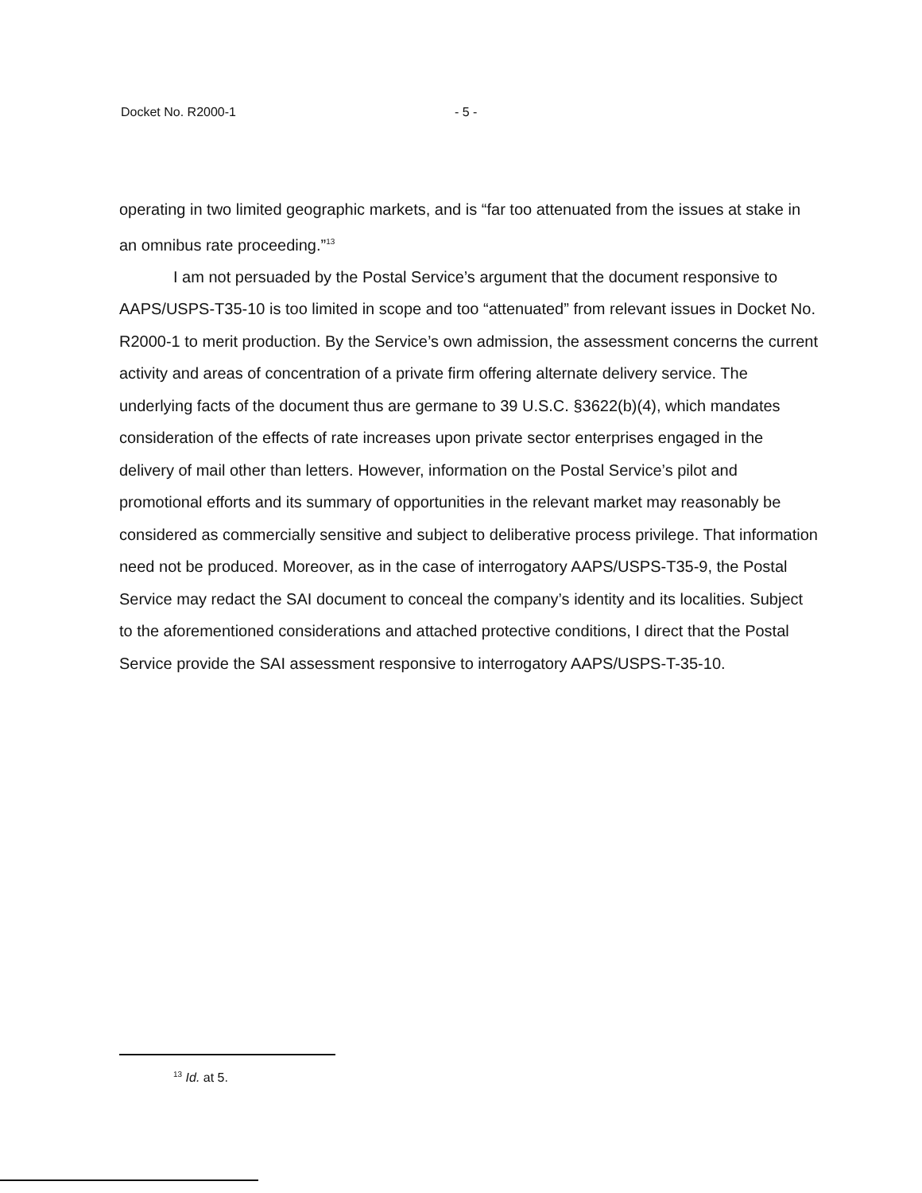Docket No. R2000-1 - 5 -
operating in two limited geographic markets, and is “far too attenuated from the issues at stake in an omnibus rate proceeding.”<sup>13</sup>
I am not persuaded by the Postal Service’s argument that the document responsive to AAPS/USPS-T35-10 is too limited in scope and too “attenuated” from relevant issues in Docket No. R2000-1 to merit production. By the Service’s own admission, the assessment concerns the current activity and areas of concentration of a private firm offering alternate delivery service. The underlying facts of the document thus are germane to 39 U.S.C. §3622(b)(4), which mandates consideration of the effects of rate increases upon private sector enterprises engaged in the delivery of mail other than letters. However, information on the Postal Service’s pilot and promotional efforts and its summary of opportunities in the relevant market may reasonably be considered as commercially sensitive and subject to deliberative process privilege. That information need not be produced. Moreover, as in the case of interrogatory AAPS/USPS-T35-9, the Postal Service may redact the SAI document to conceal the company’s identity and its localities. Subject to the aforementioned considerations and attached protective conditions, I direct that the Postal Service provide the SAI assessment responsive to interrogatory AAPS/USPS-T-35-10.
<sup>13</sup> Id. at 5.